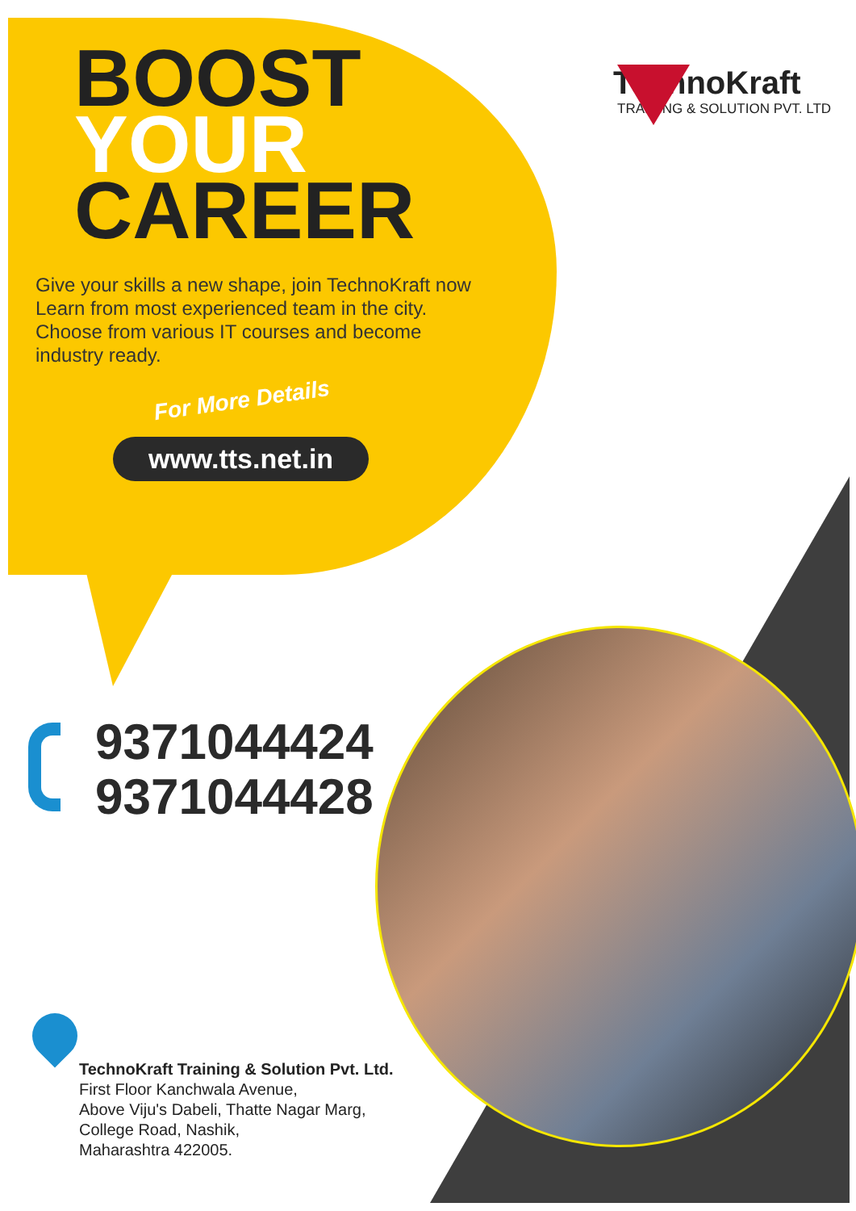BOOST
YOUR
CAREER
TechnoKraft
TRAINING & SOLUTION PVT. LTD
Give your skills a new shape, join TechnoKraft now
Learn from most experienced team in the city.
Choose from various IT courses and become
industry ready.
For More Details
www.tts.net.in
9371044424
9371044428
TechnoKraft Training & Solution Pvt. Ltd.
First Floor Kanchwala Avenue,
Above Viju's Dabeli, Thatte Nagar Marg,
College Road, Nashik,
Maharashtra 422005.